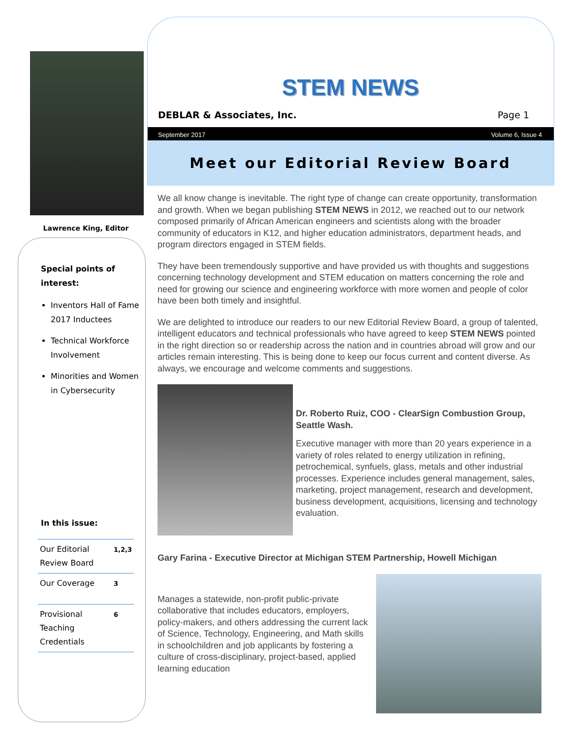Lawrence King, Editor
Special points of interest:
Inventors Hall of Fame 2017 Inductees
Technical Workforce Involvement
Minorities and Women in Cybersecurity
In this issue:
| Our Editorial Review Board | 1,2,3 |
| Our Coverage | 3 |
| Provisional Teaching Credentials | 6 |
STEM NEWS
DEBLAR & Associates, Inc. Page 1
September 2017 Volume 6, Issue 4
Meet our Editorial Review Board
We all know change is inevitable. The right type of change can create opportunity, transformation and growth. When we began publishing STEM NEWS in 2012, we reached out to our network composed primarily of African American engineers and scientists along with the broader community of educators in K12, and higher education administrators, department heads, and program directors engaged in STEM fields.
They have been tremendously supportive and have provided us with thoughts and suggestions concerning technology development and STEM education on matters concerning the role and need for growing our science and engineering workforce with more women and people of color have been both timely and insightful.
We are delighted to introduce our readers to our new Editorial Review Board, a group of talented, intelligent educators and technical professionals who have agreed to keep STEM NEWS pointed in the right direction so or readership across the nation and in countries abroad will grow and our articles remain interesting. This is being done to keep our focus current and content diverse. As always, we encourage and welcome comments and suggestions.
Dr. Roberto Ruiz, COO - ClearSign Combustion Group, Seattle Wash.
Executive manager with more than 20 years experience in a variety of roles related to energy utilization in refining, petrochemical, synfuels, glass, metals and other industrial processes. Experience includes general management, sales, marketing, project management, research and development, business development, acquisitions, licensing and technology evaluation.
Gary Farina - Executive Director at Michigan STEM Partnership, Howell Michigan
Manages a statewide, non-profit public-private collaborative that includes educators, employers, policy-makers, and others addressing the current lack of Science, Technology, Engineering, and Math skills in schoolchildren and job applicants by fostering a culture of cross-disciplinary, project-based, applied learning education